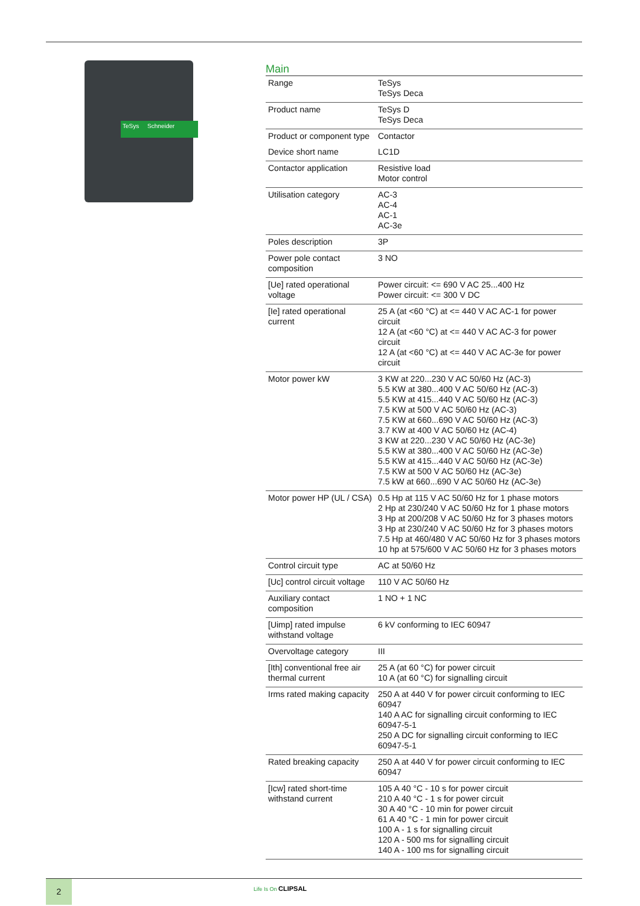TeSys Schneider
Main
| Range | TeSys TeSys Deca |
| Product name | TeSys D TeSys Deca |
| Product or component type | Contactor |
| Device short name | LC1D |
| Contactor application | Resistive load Motor control |
| Utilisation category | AC-3 AC-4 AC-1 AC-3e |
| Poles description | 3P |
| Power pole contact composition | 3 NO |
| [Ue] rated operational voltage | Power circuit: <= 690 V AC 25...400 Hz Power circuit: <= 300 V DC |
| [Ie] rated operational current | 25 A (at <60 °C) at <= 440 V AC AC-1 for power circuit 12 A (at <60 °C) at <= 440 V AC AC-3 for power circuit 12 A (at <60 °C) at <= 440 V AC AC-3e for power circuit |
| Motor power kW | 3 KW at 220...230 V AC 50/60 Hz (AC-3) 5.5 KW at 380...400 V AC 50/60 Hz (AC-3) 5.5 KW at 415...440 V AC 50/60 Hz (AC-3) 7.5 KW at 500 V AC 50/60 Hz (AC-3) 7.5 KW at 660...690 V AC 50/60 Hz (AC-3) 3.7 KW at 400 V AC 50/60 Hz (AC-4) 3 KW at 220...230 V AC 50/60 Hz (AC-3e) 5.5 KW at 380...400 V AC 50/60 Hz (AC-3e) 5.5 KW at 415...440 V AC 50/60 Hz (AC-3e) 7.5 KW at 500 V AC 50/60 Hz (AC-3e) 7.5 kW at 660...690 V AC 50/60 Hz (AC-3e) |
| Motor power HP (UL / CSA) | 0.5 Hp at 115 V AC 50/60 Hz for 1 phase motors 2 Hp at 230/240 V AC 50/60 Hz for 1 phase motors 3 Hp at 200/208 V AC 50/60 Hz for 3 phases motors 3 Hp at 230/240 V AC 50/60 Hz for 3 phases motors 7.5 Hp at 460/480 V AC 50/60 Hz for 3 phases motors 10 hp at 575/600 V AC 50/60 Hz for 3 phases motors |
| Control circuit type | AC at 50/60 Hz |
| [Uc] control circuit voltage | 110 V AC 50/60 Hz |
| Auxiliary contact composition | 1 NO + 1 NC |
| [Uimp] rated impulse withstand voltage | 6 kV conforming to IEC 60947 |
| Overvoltage category | III |
| [Ith] conventional free air thermal current | 25 A (at 60 °C) for power circuit 10 A (at 60 °C) for signalling circuit |
| Irms rated making capacity | 250 A at 440 V for power circuit conforming to IEC 60947 140 A AC for signalling circuit conforming to IEC 60947-5-1 250 A DC for signalling circuit conforming to IEC 60947-5-1 |
| Rated breaking capacity | 250 A at 440 V for power circuit conforming to IEC 60947 |
| [Icw] rated short-time withstand current | 105 A 40 °C - 10 s for power circuit 210 A 40 °C - 1 s for power circuit 30 A 40 °C - 10 min for power circuit 61 A 40 °C - 1 min for power circuit 100 A - 1 s for signalling circuit 120 A - 500 ms for signalling circuit 140 A - 100 ms for signalling circuit |
2 Life Is On CLIPSAL